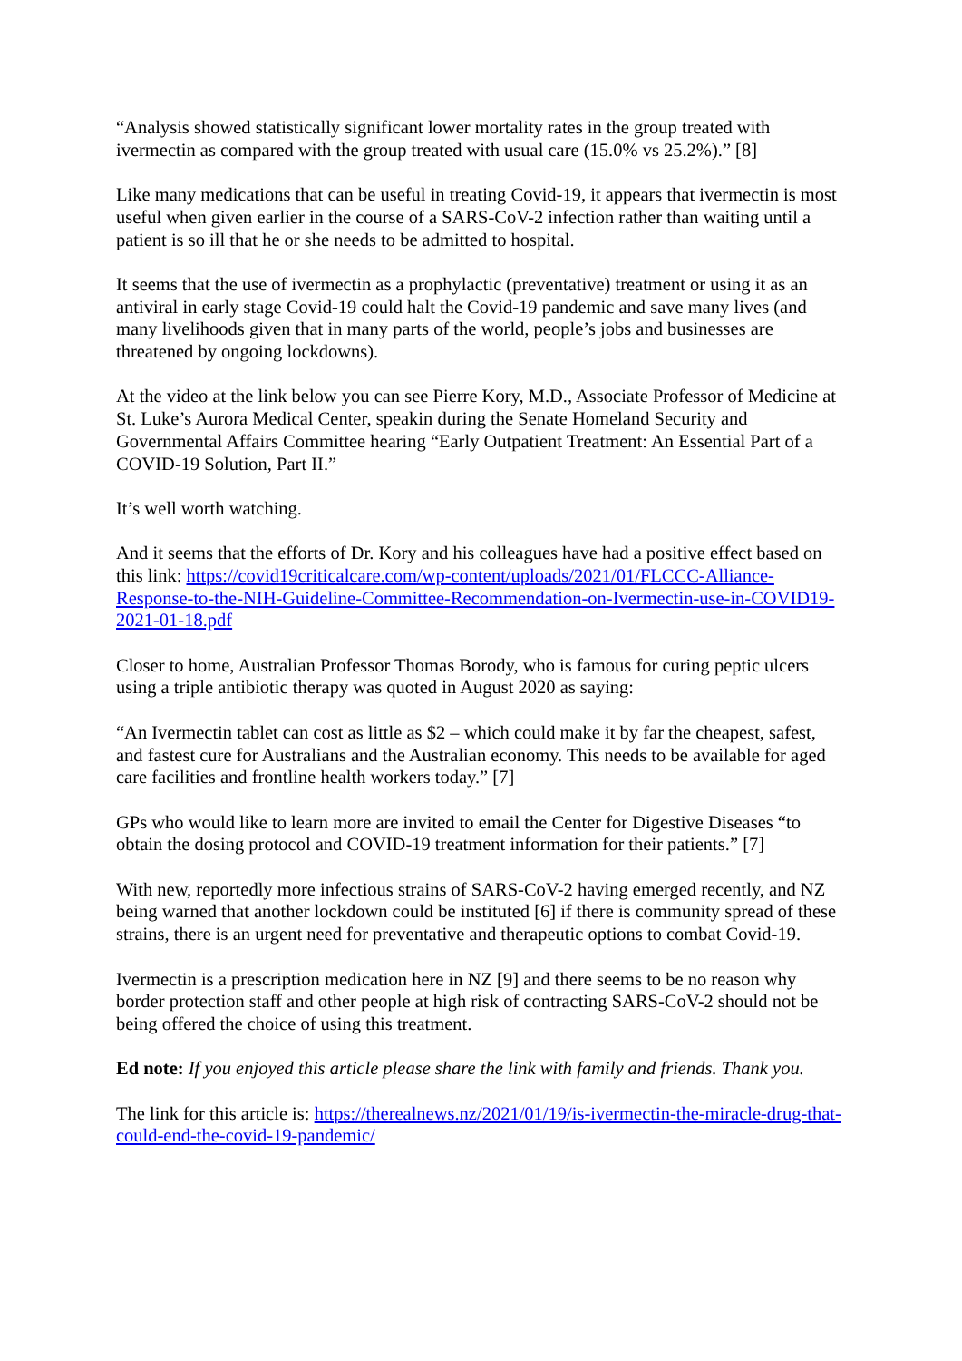“Analysis showed statistically significant lower mortality rates in the group treated with ivermectin as compared with the group treated with usual care (15.0% vs 25.2%).” [8]
Like many medications that can be useful in treating Covid-19, it appears that ivermectin is most useful when given earlier in the course of a SARS-CoV-2 infection rather than waiting until a patient is so ill that he or she needs to be admitted to hospital.
It seems that the use of ivermectin as a prophylactic (preventative) treatment or using it as an antiviral in early stage Covid-19 could halt the Covid-19 pandemic and save many lives (and many livelihoods given that in many parts of the world, people’s jobs and businesses are threatened by ongoing lockdowns).
At the video at the link below you can see Pierre Kory, M.D., Associate Professor of Medicine at St. Luke’s Aurora Medical Center, speakin during the Senate Homeland Security and Governmental Affairs Committee hearing “Early Outpatient Treatment: An Essential Part of a COVID-19 Solution, Part II.”
It’s well worth watching.
And it seems that the efforts of Dr. Kory and his colleagues have had a positive effect based on this link: https://covid19criticalcare.com/wp-content/uploads/2021/01/FLCCC-Alliance-Response-to-the-NIH-Guideline-Committee-Recommendation-on-Ivermectin-use-in-COVID19-2021-01-18.pdf
Closer to home, Australian Professor Thomas Borody, who is famous for curing peptic ulcers using a triple antibiotic therapy was quoted in August 2020 as saying:
“An Ivermectin tablet can cost as little as $2 – which could make it by far the cheapest, safest, and fastest cure for Australians and the Australian economy. This needs to be available for aged care facilities and frontline health workers today.” [7]
GPs who would like to learn more are invited to email the Center for Digestive Diseases “to obtain the dosing protocol and COVID-19 treatment information for their patients.” [7]
With new, reportedly more infectious strains of SARS-CoV-2 having emerged recently, and NZ being warned that another lockdown could be instituted [6] if there is community spread of these strains, there is an urgent need for preventative and therapeutic options to combat Covid-19.
Ivermectin is a prescription medication here in NZ [9] and there seems to be no reason why border protection staff and other people at high risk of contracting SARS-CoV-2 should not be being offered the choice of using this treatment.
Ed note: If you enjoyed this article please share the link with family and friends. Thank you.
The link for this article is: https://therealnews.nz/2021/01/19/is-ivermectin-the-miracle-drug-that-could-end-the-covid-19-pandemic/